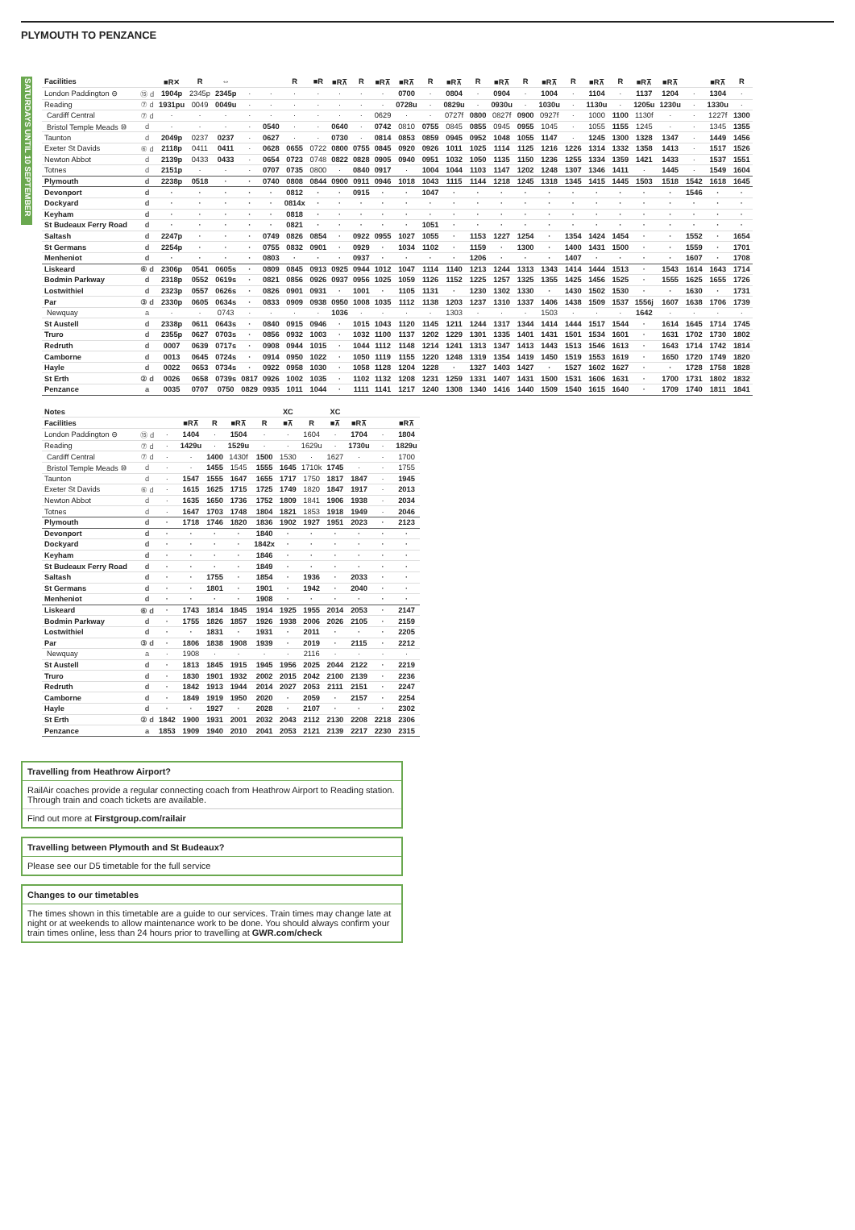PLYMOUTH TO PENZANCE
SATURDAYS UNTIL 10 SEPTEMBER
| Facilities | | ■R✕ | R | ⇔ | | | R | ■R | ■R⊼ | R | ■R⊼ | ■R⊼ | R | ■R⊼ | R | ■R⊼ | R | ■R⊼ | R | ■R⊼ | R | ■R⊼ | ■R⊼ | | ■R⊼ | R |
| --- | --- | --- | --- | --- | --- | --- | --- | --- | --- | --- | --- | --- | --- | --- | --- | --- | --- | --- | --- | --- | --- | --- | --- | --- | --- | --- |
| London Paddington ⊖ | ⑮ d | 1904p | 2345p | 2345p | · | · | · | · | · | · | · | 0700 | · | 0804 | · | 0904 | · | 1004 | · | 1104 | · | 1137 | 1204 | · | 1304 | · |
| Reading | ⑦ d | 1931pu | 0049 | 0049u | · | · | · | · | · | · | · | 0728u | · | 0829u | · | 0930u | · | 1030u | · | 1130u | · | 1205u | 1230u | · | 1330u | · |
| Cardiff Central | ⑦ d | · | · | · | · | · | · | · | · | · | 0629 | · | · | 0727f | 0800 | 0827f | 0900 | 0927f | · | 1000 | 1100 | 1130f | · | · | 1227f | 1300 |
| Bristol Temple Meads ⑩ | d | · | · | · | · | 0540 | · | · | 0640 | · | 0742 | 0810 | 0755 | 0845 | 0855 | 0945 | 0955 | 1045 | · | 1055 | 1155 | 1245 | · | · | 1345 | 1355 |
| Taunton | d | 2049p | 0237 | 0237 | · | 0627 | · | · | 0730 | · | 0814 | 0853 | 0859 | 0945 | 0952 | 1048 | 1055 | 1147 | · | 1245 | 1300 | 1328 | 1347 | · | 1449 | 1456 |
| Exeter St Davids | ⑥ d | 2118p | 0411 | 0411 | · | 0628 | 0655 | 0722 | 0800 | 0755 | 0845 | 0920 | 0926 | 1011 | 1025 | 1114 | 1125 | 1216 | 1226 | 1314 | 1332 | 1358 | 1413 | · | 1517 | 1526 |
| Newton Abbot | d | 2139p | 0433 | 0433 | · | 0654 | 0723 | 0748 | 0822 | 0828 | 0905 | 0940 | 0951 | 1032 | 1050 | 1135 | 1150 | 1236 | 1255 | 1334 | 1359 | 1421 | 1433 | · | 1537 | 1551 |
| Totnes | d | 2151p | · | · | · | 0707 | 0735 | 0800 | · | 0840 | 0917 | · | 1004 | 1044 | 1103 | 1147 | 1202 | 1248 | 1307 | 1346 | 1411 | · | 1445 | · | 1549 | 1604 |
| Plymouth | d | 2238p | 0518 | · | · | 0740 | 0808 | 0844 | 0900 | 0911 | 0946 | 1018 | 1043 | 1115 | 1144 | 1218 | 1245 | 1318 | 1345 | 1415 | 1445 | 1503 | 1518 | 1542 | 1618 | 1645 |
| Devonport | d | · | · | · | · | · | 0812 | · | · | 0915 | · | · | 1047 | · | · | · | · | · | · | · | · | · | · | 1546 | · | · |
| Dockyard | d | · | · | · | · | · | 0814x | · | · | · | · | · | · | · | · | · | · | · | · | · | · | · | · | · | · | · |
| Keyham | d | · | · | · | · | · | 0818 | · | · | · | · | · | · | · | · | · | · | · | · | · | · | · | · | · | · | · |
| St Budeaux Ferry Road | d | · | · | · | · | · | 0821 | · | · | · | · | · | 1051 | · | · | · | · | · | · | · | · | · | · | · | · | · |
| Saltash | d | 2247p | · | · | · | 0749 | 0826 | 0854 | · | 0922 | 0955 | 1027 | 1055 | · | 1153 | 1227 | 1254 | · | 1354 | 1424 | 1454 | · | · | 1552 | · | 1654 |
| St Germans | d | 2254p | · | · | · | 0755 | 0832 | 0901 | · | 0929 | · | 1034 | 1102 | · | 1159 | · | 1300 | · | 1400 | 1431 | 1500 | · | · | 1559 | · | 1701 |
| Menheniot | d | · | · | · | · | 0803 | · | · | · | 0937 | · | · | · | · | 1206 | · | · | · | 1407 | · | · | · | · | 1607 | · | 1708 |
| Liskeard | ⑥ d | 2306p | 0541 | 0605s | · | 0809 | 0845 | 0913 | 0925 | 0944 | 1012 | 1047 | 1114 | 1140 | 1213 | 1244 | 1313 | 1343 | 1414 | 1444 | 1513 | · | 1543 | 1614 | 1643 | 1714 |
| Bodmin Parkway | d | 2318p | 0552 | 0619s | · | 0821 | 0856 | 0926 | 0937 | 0956 | 1025 | 1059 | 1126 | 1152 | 1225 | 1257 | 1325 | 1355 | 1425 | 1456 | 1525 | · | 1555 | 1625 | 1655 | 1726 |
| Lostwithiel | d | 2323p | 0557 | 0626s | · | 0826 | 0901 | 0931 | · | 1001 | · | 1105 | 1131 | · | 1230 | 1302 | 1330 | · | 1430 | 1502 | 1530 | · | · | 1630 | · | 1731 |
| Par | ③ d | 2330p | 0605 | 0634s | · | 0833 | 0909 | 0938 | 0950 | 1008 | 1035 | 1112 | 1138 | 1203 | 1237 | 1310 | 1337 | 1406 | 1438 | 1509 | 1537 | 1556j | 1607 | 1638 | 1706 | 1739 |
| Newquay | a | · | · | 0743 | · | · | · | · | 1036 | · | · | · | · | 1303 | · | · | · | 1503 | · | · | · | 1642 | · | · | · | · |
| St Austell | d | 2338p | 0611 | 0643s | · | 0840 | 0915 | 0946 | · | 1015 | 1043 | 1120 | 1145 | 1211 | 1244 | 1317 | 1344 | 1414 | 1444 | 1517 | 1544 | · | 1614 | 1645 | 1714 | 1745 |
| Truro | d | 2355p | 0627 | 0703s | · | 0856 | 0932 | 1003 | · | 1032 | 1100 | 1137 | 1202 | 1229 | 1301 | 1335 | 1401 | 1431 | 1501 | 1534 | 1601 | · | 1631 | 1702 | 1730 | 1802 |
| Redruth | d | 0007 | 0639 | 0717s | · | 0908 | 0944 | 1015 | · | 1044 | 1112 | 1148 | 1214 | 1241 | 1313 | 1347 | 1413 | 1443 | 1513 | 1546 | 1613 | · | 1643 | 1714 | 1742 | 1814 |
| Camborne | d | 0013 | 0645 | 0724s | · | 0914 | 0950 | 1022 | · | 1050 | 1119 | 1155 | 1220 | 1248 | 1319 | 1354 | 1419 | 1450 | 1519 | 1553 | 1619 | · | 1650 | 1720 | 1749 | 1820 |
| Hayle | d | 0022 | 0653 | 0734s | · | 0922 | 0958 | 1030 | · | 1058 | 1128 | 1204 | 1228 | · | 1327 | 1403 | 1427 | · | 1527 | 1602 | 1627 | · | · | 1728 | 1758 | 1828 |
| St Erth | ② d | 0026 | 0658 | 0739s | 0817 | 0926 | 1002 | 1035 | · | 1102 | 1132 | 1208 | 1231 | 1259 | 1331 | 1407 | 1431 | 1500 | 1531 | 1606 | 1631 | · | 1700 | 1731 | 1802 | 1832 |
| Penzance | a | 0035 | 0707 | 0750 | 0829 | 0935 | 1011 | 1044 | · | 1111 | 1141 | 1217 | 1240 | 1308 | 1340 | 1416 | 1440 | 1509 | 1540 | 1615 | 1640 | · | 1709 | 1740 | 1811 | 1841 |
| Notes | | | | | | | XC | | XC | | | |
| --- | --- | --- | --- | --- | --- | --- | --- | --- | --- | --- | --- | --- |
| Facilities | | | ■R⊼ | R | ■R⊼ | R | ■⊼ | R | ■⊼ | ■R⊼ | | ■R⊼ |
| London Paddington ⊖ | ⑮ d | · | 1404 | · | 1504 | · | · | 1604 | · | 1704 | · | 1804 |
| Reading | ⑦ d | · | 1429u | · | 1529u | · | · | 1629u | · | 1730u | · | 1829u |
| Cardiff Central | ⑦ d | · | · | 1400 | 1430f | 1500 | 1530 | · | 1627 | · | · | 1700 |
| Bristol Temple Meads ⑩ | d | · | · | 1455 | 1545 | 1555 | 1645 | 1710k | 1745 | · | · | 1755 |
| Taunton | d | · | 1547 | 1555 | 1647 | 1655 | 1717 | 1750 | 1817 | 1847 | · | 1945 |
| Exeter St Davids | ⑥ d | · | 1615 | 1625 | 1715 | 1725 | 1749 | 1820 | 1847 | 1917 | · | 2013 |
| Newton Abbot | d | · | 1635 | 1650 | 1736 | 1752 | 1809 | 1841 | 1906 | 1938 | · | 2034 |
| Totnes | d | · | 1647 | 1703 | 1748 | 1804 | 1821 | 1853 | 1918 | 1949 | · | 2046 |
| Plymouth | d | · | 1718 | 1746 | 1820 | 1836 | 1902 | 1927 | 1951 | 2023 | · | 2123 |
| Devonport | d | · | · | · | · | 1840 | · | · | · | · | · | · |
| Dockyard | d | · | · | · | · | 1842x | · | · | · | · | · | · |
| Keyham | d | · | · | · | · | 1846 | · | · | · | · | · | · |
| St Budeaux Ferry Road | d | · | · | · | · | 1849 | · | · | · | · | · | · |
| Saltash | d | · | · | 1755 | · | 1854 | · | 1936 | · | 2033 | · | · |
| St Germans | d | · | · | 1801 | · | 1901 | · | 1942 | · | 2040 | · | · |
| Menheniot | d | · | · | · | · | 1908 | · | · | · | · | · | · |
| Liskeard | ⑥ d | · | 1743 | 1814 | 1845 | 1914 | 1925 | 1955 | 2014 | 2053 | · | 2147 |
| Bodmin Parkway | d | · | 1755 | 1826 | 1857 | 1926 | 1938 | 2006 | 2026 | 2105 | · | 2159 |
| Lostwithiel | d | · | · | 1831 | · | 1931 | · | 2011 | · | · | · | 2205 |
| Par | ③ d | · | 1806 | 1838 | 1908 | 1939 | · | 2019 | · | 2115 | · | 2212 |
| Newquay | a | · | 1908 | · | · | · | · | 2116 | · | · | · | · |
| St Austell | d | · | 1813 | 1845 | 1915 | 1945 | 1956 | 2025 | 2044 | 2122 | · | 2219 |
| Truro | d | · | 1830 | 1901 | 1932 | 2002 | 2015 | 2042 | 2100 | 2139 | · | 2236 |
| Redruth | d | · | 1842 | 1913 | 1944 | 2014 | 2027 | 2053 | 2111 | 2151 | · | 2247 |
| Camborne | d | · | 1849 | 1919 | 1950 | 2020 | · | 2059 | · | 2157 | · | 2254 |
| Hayle | d | · | · | 1927 | · | 2028 | · | 2107 | · | · | · | 2302 |
| St Erth | ② d | 1842 | 1900 | 1931 | 2001 | 2032 | 2043 | 2112 | 2130 | 2208 | 2218 | 2306 |
| Penzance | a | 1853 | 1909 | 1940 | 2010 | 2041 | 2053 | 2121 | 2139 | 2217 | 2230 | 2315 |
Travelling from Heathrow Airport?
RailAir coaches provide a regular connecting coach from Heathrow Airport to Reading station. Through train and coach tickets are available.
Find out more at Firstgroup.com/railair
Travelling between Plymouth and St Budeaux?
Please see our D5 timetable for the full service
Changes to our timetables
The times shown in this timetable are a guide to our services. Train times may change late at night or at weekends to allow maintenance work to be done. You should always confirm your train times online, less than 24 hours prior to travelling at GWR.com/check